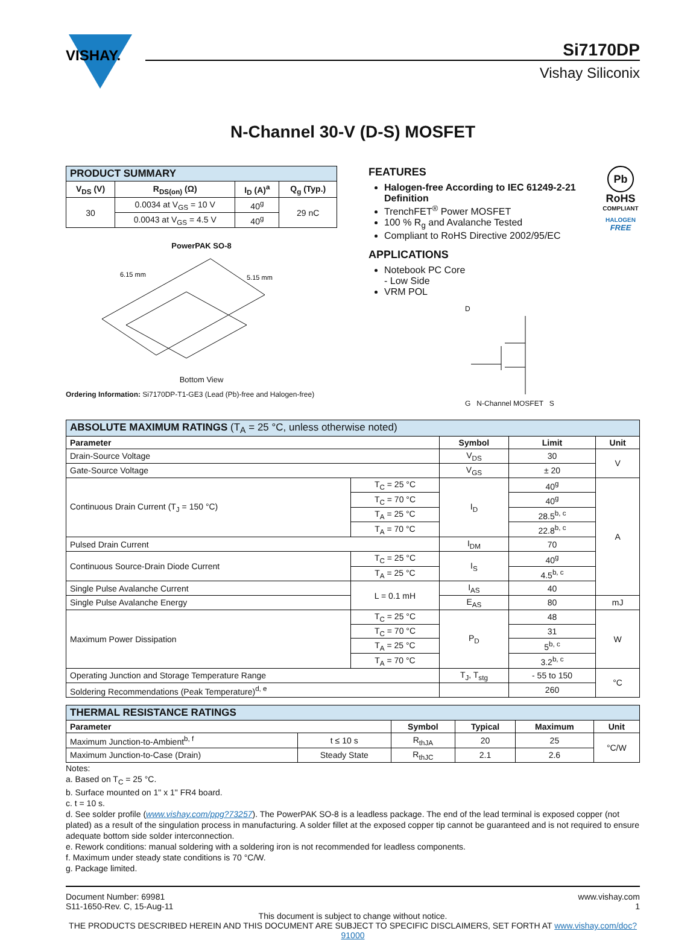VISHAY.
Si7170DP
Vishay Siliconix
N-Channel 30-V (D-S) MOSFET
| PRODUCT SUMMARY | | | |
| V<sub>DS</sub> (V) | R<sub>DS(on)</sub> (Ω) | I<sub>D</sub> (A)<sup>a</sup> | Q<sub>g</sub> (Typ.) |
| 30 | 0.0034 at V<sub>GS</sub> = 10 V | 40<sup>g</sup> | 29 nC |
| | 0.0043 at V<sub>GS</sub> = 4.5 V | 40<sup>g</sup> | |
PowerPAK SO-8
6.15 mm
5.15 mm
Bottom View
Ordering Information: Si7170DP-T1-GE3 (Lead (Pb)-free and Halogen-free)
FEATURES
Halogen-free According to IEC 61249-2-21 Definition
TrenchFET<sup>®</sup> Power MOSFET
100 % R<sub>g</sub> and Avalanche Tested
Compliant to RoHS Directive 2002/95/EC
Pb
RoHS
COMPLIANT
HALOGEN
FREE
APPLICATIONS
Notebook PC Core
- Low Side
VRM POL
D
G N-Channel MOSFET S
| ABSOLUTE MAXIMUM RATINGS (T<sub>A</sub> = 25 °C, unless otherwise noted) | | | | |
| Parameter | | Symbol | Limit | Unit |
| Drain-Source Voltage | | V<sub>DS</sub> | 30 | V |
| Gate-Source Voltage | | V<sub>GS</sub> | ± 20 | |
| Continuous Drain Current (T<sub>J</sub> = 150 °C) | T<sub>C</sub> = 25 °C | I<sub>D</sub> | 40<sup>g</sup> | A |
| | T<sub>C</sub> = 70 °C | | 40<sup>g</sup> | |
| | T<sub>A</sub> = 25 °C | | 28.5<sup>b, c</sup> | |
| | T<sub>A</sub> = 70 °C | | 22.8<sup>b, c</sup> | |
| Pulsed Drain Current | | I<sub>DM</sub> | 70 | |
| Continuous Source-Drain Diode Current | T<sub>C</sub> = 25 °C | I<sub>S</sub> | 40<sup>g</sup> | |
| | T<sub>A</sub> = 25 °C | | 4.5<sup>b, c</sup> | |
| Single Pulse Avalanche Current | L = 0.1 mH | I<sub>AS</sub> | 40 | |
| Single Pulse Avalanche Energy | | E<sub>AS</sub> | 80 | mJ |
| Maximum Power Dissipation | T<sub>C</sub> = 25 °C | P<sub>D</sub> | 48 | W |
| | T<sub>C</sub> = 70 °C | | 31 | |
| | T<sub>A</sub> = 25 °C | | 5<sup>b, c</sup> | |
| | T<sub>A</sub> = 70 °C | | 3.2<sup>b, c</sup> | |
| Operating Junction and Storage Temperature Range | | T<sub>J</sub>, T<sub>stg</sub> | - 55 to 150 | °C |
| Soldering Recommendations (Peak Temperature)<sup>d, e</sup> | | | 260 | |
| THERMAL RESISTANCE RATINGS | | | | | |
| Parameter | | Symbol | Typical | Maximum | Unit |
| Maximum Junction-to-Ambient<sup>b, f</sup> | t ≤ 10 s | R<sub>thJA</sub> | 20 | 25 | °C/W |
| Maximum Junction-to-Case (Drain) | Steady State | R<sub>thJC</sub> | 2.1 | 2.6 | |
Notes:
a. Based on T<sub>C</sub> = 25 °C.
b. Surface mounted on 1" x 1" FR4 board.
c. t = 10 s.
d. See solder profile (www.vishay.com/ppg?73257). The PowerPAK SO-8 is a leadless package. The end of the lead terminal is exposed copper (not plated) as a result of the singulation process in manufacturing. A solder fillet at the exposed copper tip cannot be guaranteed and is not required to ensure adequate bottom side solder interconnection.
e. Rework conditions: manual soldering with a soldering iron is not recommended for leadless components.
f. Maximum under steady state conditions is 70 °C/W.
g. Package limited.
Document Number: 69981
S11-1650-Rev. C, 15-Aug-11
www.vishay.com
1
This document is subject to change without notice.
THE PRODUCTS DESCRIBED HEREIN AND THIS DOCUMENT ARE SUBJECT TO SPECIFIC DISCLAIMERS, SET FORTH AT www.vishay.com/doc?91000